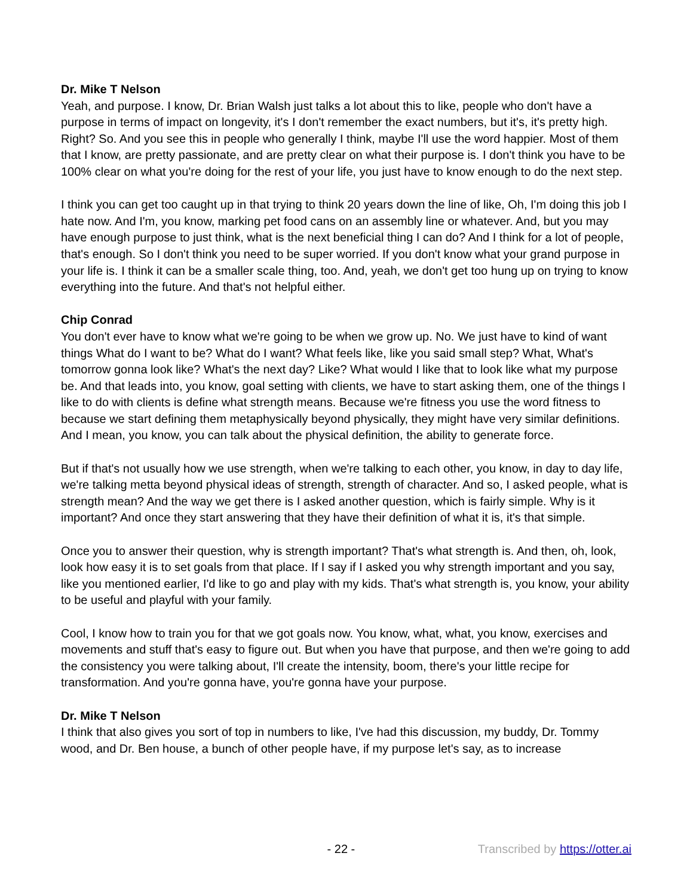Dr. Mike T Nelson
Yeah, and purpose. I know, Dr. Brian Walsh just talks a lot about this to like, people who don't have a purpose in terms of impact on longevity, it's I don't remember the exact numbers, but it's, it's pretty high. Right? So. And you see this in people who generally I think, maybe I'll use the word happier. Most of them that I know, are pretty passionate, and are pretty clear on what their purpose is. I don't think you have to be 100% clear on what you're doing for the rest of your life, you just have to know enough to do the next step.
I think you can get too caught up in that trying to think 20 years down the line of like, Oh, I'm doing this job I hate now. And I'm, you know, marking pet food cans on an assembly line or whatever. And, but you may have enough purpose to just think, what is the next beneficial thing I can do? And I think for a lot of people, that's enough. So I don't think you need to be super worried. If you don't know what your grand purpose in your life is. I think it can be a smaller scale thing, too. And, yeah, we don't get too hung up on trying to know everything into the future. And that's not helpful either.
Chip Conrad
You don't ever have to know what we're going to be when we grow up. No. We just have to kind of want things What do I want to be? What do I want? What feels like, like you said small step? What, What's tomorrow gonna look like? What's the next day? Like? What would I like that to look like what my purpose be. And that leads into, you know, goal setting with clients, we have to start asking them, one of the things I like to do with clients is define what strength means. Because we're fitness you use the word fitness to because we start defining them metaphysically beyond physically, they might have very similar definitions. And I mean, you know, you can talk about the physical definition, the ability to generate force.
But if that's not usually how we use strength, when we're talking to each other, you know, in day to day life, we're talking metta beyond physical ideas of strength, strength of character. And so, I asked people, what is strength mean? And the way we get there is I asked another question, which is fairly simple. Why is it important? And once they start answering that they have their definition of what it is, it's that simple.
Once you to answer their question, why is strength important? That's what strength is. And then, oh, look, look how easy it is to set goals from that place. If I say if I asked you why strength important and you say, like you mentioned earlier, I'd like to go and play with my kids. That's what strength is, you know, your ability to be useful and playful with your family.
Cool, I know how to train you for that we got goals now. You know, what, what, you know, exercises and movements and stuff that's easy to figure out. But when you have that purpose, and then we're going to add the consistency you were talking about, I'll create the intensity, boom, there's your little recipe for transformation. And you're gonna have, you're gonna have your purpose.
Dr. Mike T Nelson
I think that also gives you sort of top in numbers to like, I've had this discussion, my buddy, Dr. Tommy wood, and Dr. Ben house, a bunch of other people have, if my purpose let's say, as to increase
- 22 - Transcribed by https://otter.ai